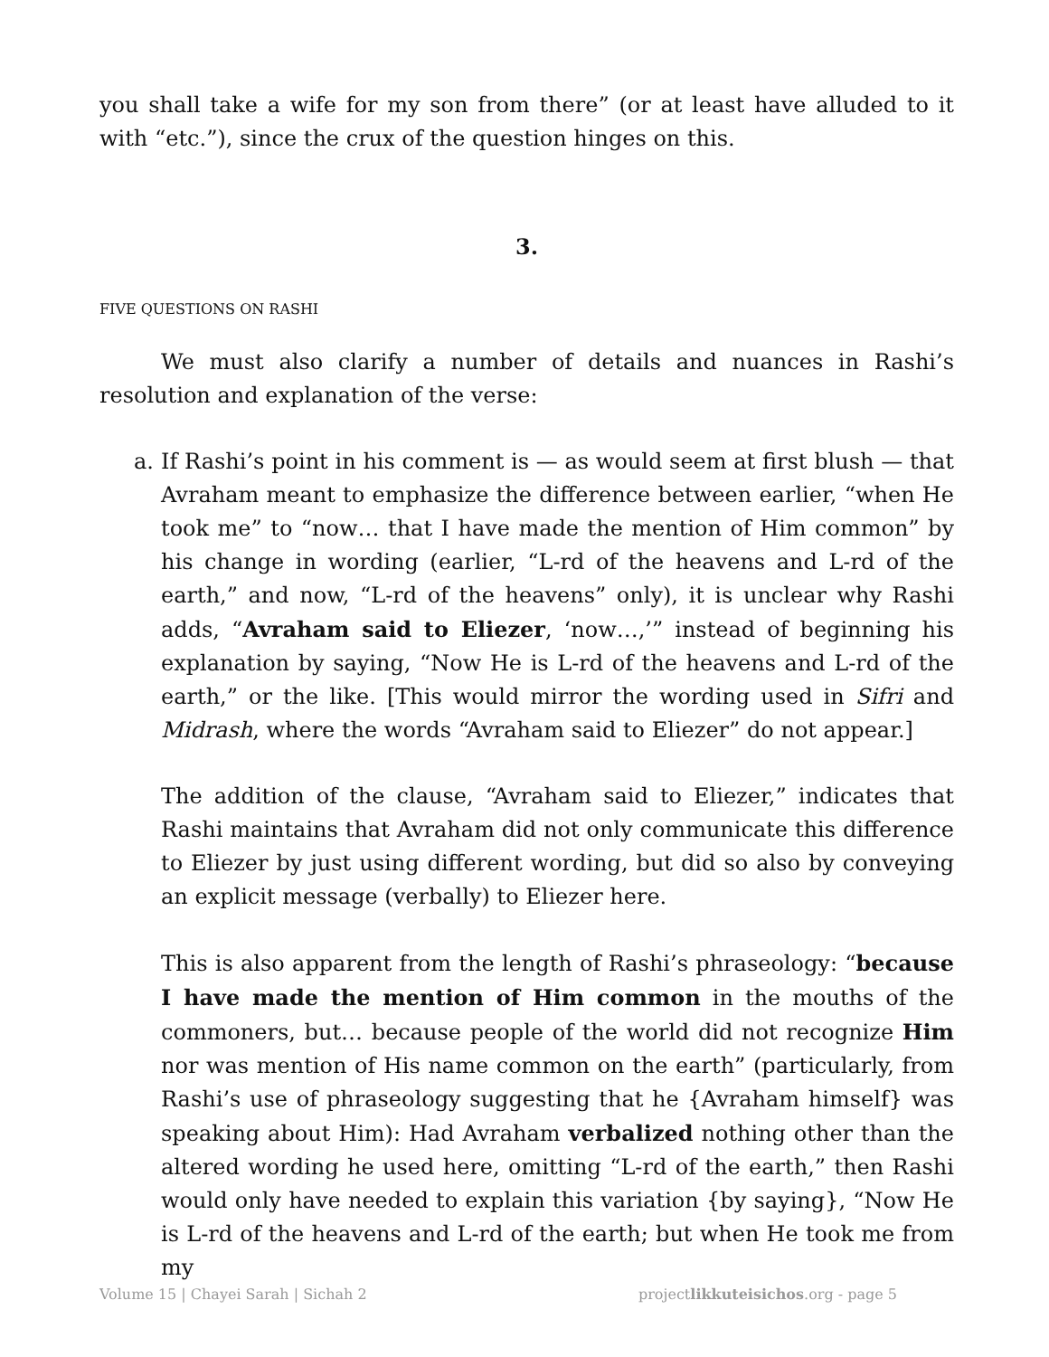you shall take a wife for my son from there” (or at least have alluded to it with “etc.”), since the crux of the question hinges on this.
3.
FIVE QUESTIONS ON RASHI
We must also clarify a number of details and nuances in Rashi’s resolution and explanation of the verse:
a. If Rashi’s point in his comment is — as would seem at first blush — that Avraham meant to emphasize the difference between earlier, “when He took me” to “now… that I have made the mention of Him common” by his change in wording (earlier, “L-rd of the heavens and L-rd of the earth,” and now, “L-rd of the heavens” only), it is unclear why Rashi adds, “Avraham said to Eliezer, ‘now…,’” instead of beginning his explanation by saying, “Now He is L-rd of the heavens and L-rd of the earth,” or the like. [This would mirror the wording used in Sifri and Midrash, where the words “Avraham said to Eliezer” do not appear.]
The addition of the clause, “Avraham said to Eliezer,” indicates that Rashi maintains that Avraham did not only communicate this difference to Eliezer by just using different wording, but did so also by conveying an explicit message (verbally) to Eliezer here.
This is also apparent from the length of Rashi’s phraseology: “because I have made the mention of Him common in the mouths of the commoners, but… because people of the world did not recognize Him nor was mention of His name common on the earth” (particularly, from Rashi’s use of phraseology suggesting that he {Avraham himself} was speaking about Him): Had Avraham verbalized nothing other than the altered wording he used here, omitting “L-rd of the earth,” then Rashi would only have needed to explain this variation {by saying}, “Now He is L-rd of the heavens and L-rd of the earth; but when He took me from my
Volume 15 | Chayei Sarah | Sichah 2 projectlikkuteisichos.org - page 5